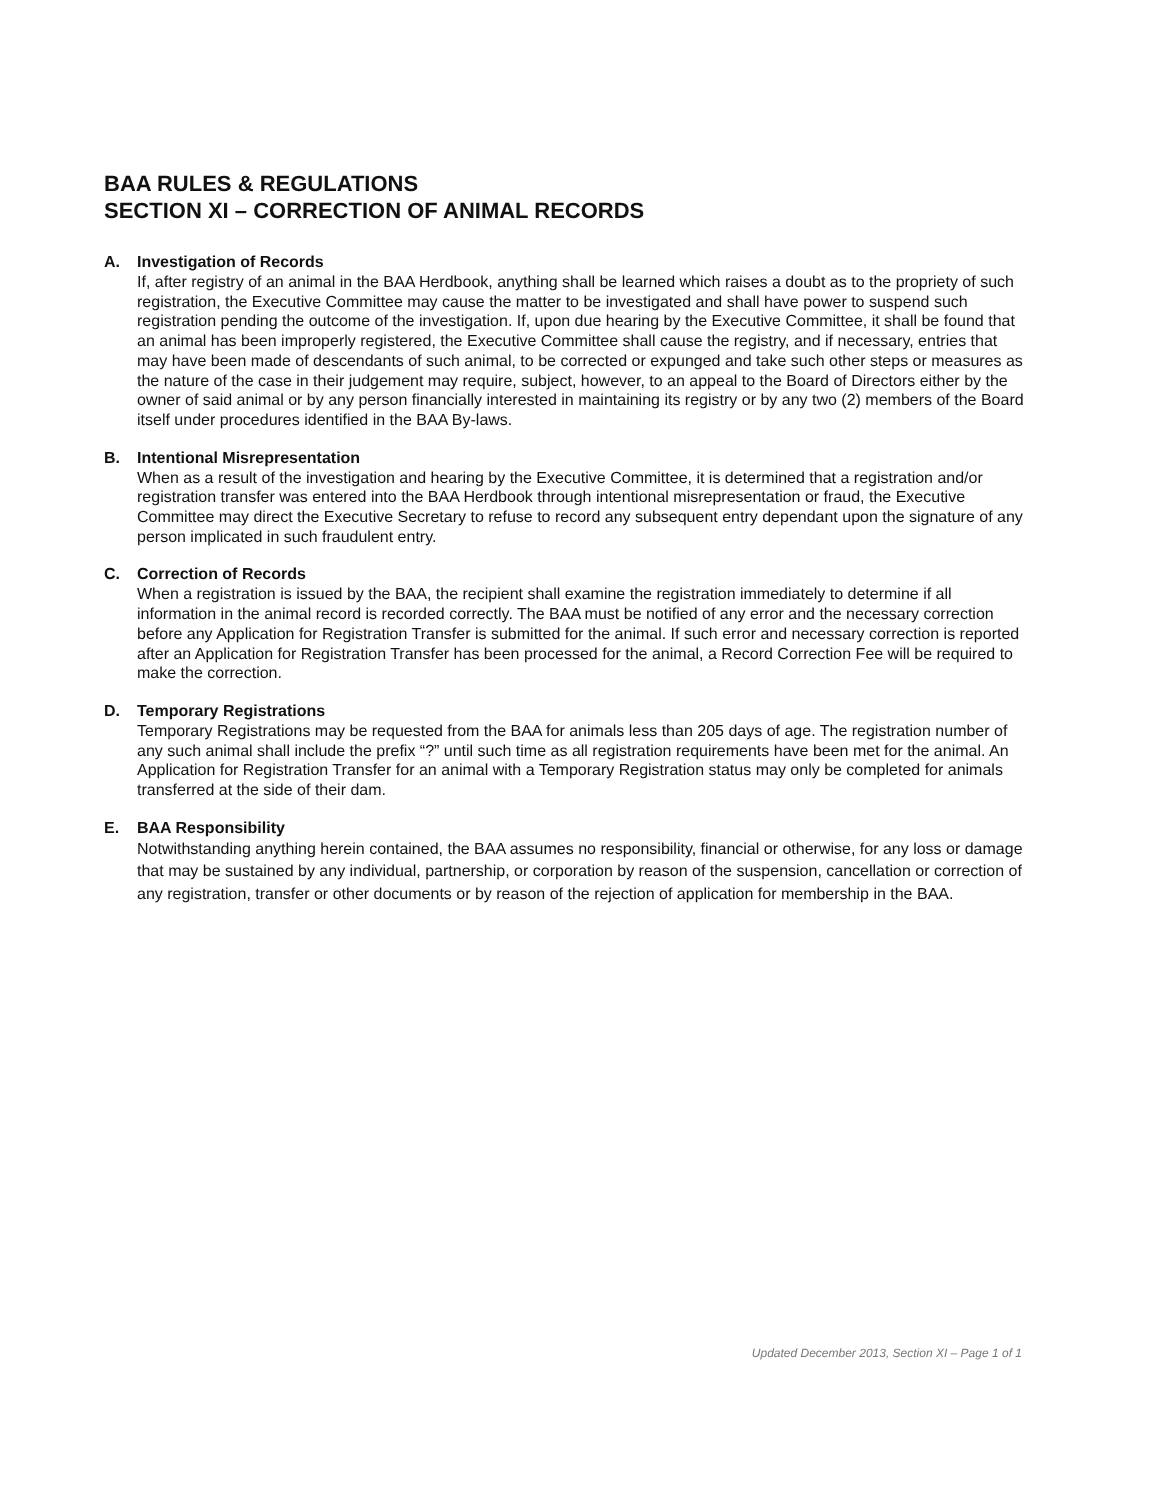BAA RULES & REGULATIONS
SECTION XI – CORRECTION OF ANIMAL RECORDS
A. Investigation of Records
If, after registry of an animal in the BAA Herdbook, anything shall be learned which raises a doubt as to the propriety of such registration, the Executive Committee may cause the matter to be investigated and shall have power to suspend such registration pending the outcome of the investigation. If, upon due hearing by the Executive Committee, it shall be found that an animal has been improperly registered, the Executive Committee shall cause the registry, and if necessary, entries that may have been made of descendants of such animal, to be corrected or expunged and take such other steps or measures as the nature of the case in their judgement may require, subject, however, to an appeal to the Board of Directors either by the owner of said animal or by any person financially interested in maintaining its registry or by any two (2) members of the Board itself under procedures identified in the BAA By-laws.
B. Intentional Misrepresentation
When as a result of the investigation and hearing by the Executive Committee, it is determined that a registration and/or registration transfer was entered into the BAA Herdbook through intentional misrepresentation or fraud, the Executive Committee may direct the Executive Secretary to refuse to record any subsequent entry dependant upon the signature of any person implicated in such fraudulent entry.
C. Correction of Records
When a registration is issued by the BAA, the recipient shall examine the registration immediately to determine if all information in the animal record is recorded correctly. The BAA must be notified of any error and the necessary correction before any Application for Registration Transfer is submitted for the animal. If such error and necessary correction is reported after an Application for Registration Transfer has been processed for the animal, a Record Correction Fee will be required to make the correction.
D. Temporary Registrations
Temporary Registrations may be requested from the BAA for animals less than 205 days of age. The registration number of any such animal shall include the prefix “?” until such time as all registration requirements have been met for the animal. An Application for Registration Transfer for an animal with a Temporary Registration status may only be completed for animals transferred at the side of their dam.
E. BAA Responsibility
Notwithstanding anything herein contained, the BAA assumes no responsibility, financial or otherwise, for any loss or damage that may be sustained by any individual, partnership, or corporation by reason of the suspension, cancellation or correction of any registration, transfer or other documents or by reason of the rejection of application for membership in the BAA.
Updated December 2013, Section XI – Page 1 of 1